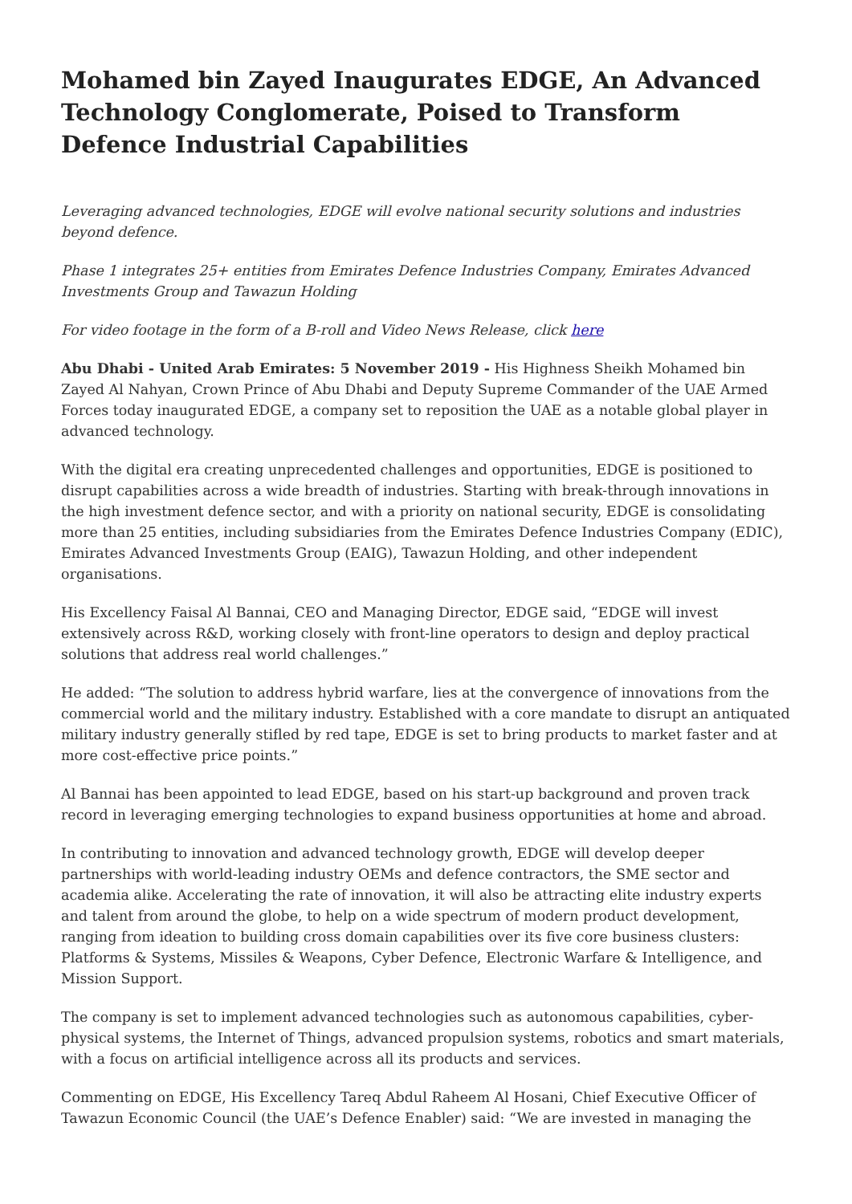Mohamed bin Zayed Inaugurates EDGE, An Advanced Technology Conglomerate, Poised to Transform Defence Industrial Capabilities
Leveraging advanced technologies, EDGE will evolve national security solutions and industries beyond defence.
Phase 1 integrates 25+ entities from Emirates Defence Industries Company, Emirates Advanced Investments Group and Tawazun Holding
For video footage in the form of a B-roll and Video News Release, click here
Abu Dhabi - United Arab Emirates: 5 November 2019 - His Highness Sheikh Mohamed bin Zayed Al Nahyan, Crown Prince of Abu Dhabi and Deputy Supreme Commander of the UAE Armed Forces today inaugurated EDGE, a company set to reposition the UAE as a notable global player in advanced technology.
With the digital era creating unprecedented challenges and opportunities, EDGE is positioned to disrupt capabilities across a wide breadth of industries. Starting with break-through innovations in the high investment defence sector, and with a priority on national security, EDGE is consolidating more than 25 entities, including subsidiaries from the Emirates Defence Industries Company (EDIC), Emirates Advanced Investments Group (EAIG), Tawazun Holding, and other independent organisations.
His Excellency Faisal Al Bannai, CEO and Managing Director, EDGE said, “EDGE will invest extensively across R&D, working closely with front-line operators to design and deploy practical solutions that address real world challenges.”
He added: “The solution to address hybrid warfare, lies at the convergence of innovations from the commercial world and the military industry. Established with a core mandate to disrupt an antiquated military industry generally stifled by red tape, EDGE is set to bring products to market faster and at more cost-effective price points.”
Al Bannai has been appointed to lead EDGE, based on his start-up background and proven track record in leveraging emerging technologies to expand business opportunities at home and abroad.
In contributing to innovation and advanced technology growth, EDGE will develop deeper partnerships with world-leading industry OEMs and defence contractors, the SME sector and academia alike. Accelerating the rate of innovation, it will also be attracting elite industry experts and talent from around the globe, to help on a wide spectrum of modern product development, ranging from ideation to building cross domain capabilities over its five core business clusters: Platforms & Systems, Missiles & Weapons, Cyber Defence, Electronic Warfare & Intelligence, and Mission Support.
The company is set to implement advanced technologies such as autonomous capabilities, cyber-physical systems, the Internet of Things, advanced propulsion systems, robotics and smart materials, with a focus on artificial intelligence across all its products and services.
Commenting on EDGE, His Excellency Tareq Abdul Raheem Al Hosani, Chief Executive Officer of Tawazun Economic Council (the UAE’s Defence Enabler) said: “We are invested in managing the